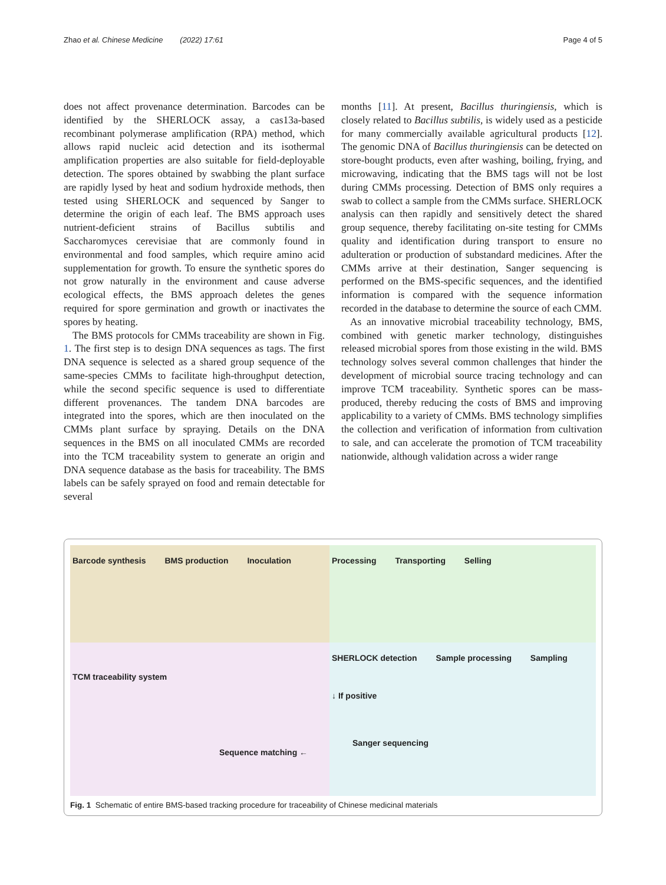Zhao et al. Chinese Medicine (2022) 17:61
Page 4 of 5
does not affect provenance determination. Barcodes can be identified by the SHERLOCK assay, a cas13a-based recombinant polymerase amplification (RPA) method, which allows rapid nucleic acid detection and its isothermal amplification properties are also suitable for field-deployable detection. The spores obtained by swabbing the plant surface are rapidly lysed by heat and sodium hydroxide methods, then tested using SHERLOCK and sequenced by Sanger to determine the origin of each leaf. The BMS approach uses nutrient-deficient strains of Bacillus subtilis and Saccharomyces cerevisiae that are commonly found in environmental and food samples, which require amino acid supplementation for growth. To ensure the synthetic spores do not grow naturally in the environment and cause adverse ecological effects, the BMS approach deletes the genes required for spore germination and growth or inactivates the spores by heating.
The BMS protocols for CMMs traceability are shown in Fig. 1. The first step is to design DNA sequences as tags. The first DNA sequence is selected as a shared group sequence of the same-species CMMs to facilitate high-throughput detection, while the second specific sequence is used to differentiate different provenances. The tandem DNA barcodes are integrated into the spores, which are then inoculated on the CMMs plant surface by spraying. Details on the DNA sequences in the BMS on all inoculated CMMs are recorded into the TCM traceability system to generate an origin and DNA sequence database as the basis for traceability. The BMS labels can be safely sprayed on food and remain detectable for several
months [11]. At present, Bacillus thuringiensis, which is closely related to Bacillus subtilis, is widely used as a pesticide for many commercially available agricultural products [12]. The genomic DNA of Bacillus thuringiensis can be detected on store-bought products, even after washing, boiling, frying, and microwaving, indicating that the BMS tags will not be lost during CMMs processing. Detection of BMS only requires a swab to collect a sample from the CMMs surface. SHERLOCK analysis can then rapidly and sensitively detect the shared group sequence, thereby facilitating on-site testing for CMMs quality and identification during transport to ensure no adulteration or production of substandard medicines. After the CMMs arrive at their destination, Sanger sequencing is performed on the BMS-specific sequences, and the identified information is compared with the sequence information recorded in the database to determine the source of each CMM.
As an innovative microbial traceability technology, BMS, combined with genetic marker technology, distinguishes released microbial spores from those existing in the wild. BMS technology solves several common challenges that hinder the development of microbial source tracing technology and can improve TCM traceability. Synthetic spores can be mass-produced, thereby reducing the costs of BMS and improving applicability to a variety of CMMs. BMS technology simplifies the collection and verification of information from cultivation to sale, and can accelerate the promotion of TCM traceability nationwide, although validation across a wider range
Barcode synthesis BMS production Inoculation
Processing Transporting Selling
TCM traceability system
Sequence matching ←
SHERLOCK detection Sample processing Sampling
↓ If positive
Sanger sequencing
Fig. 1 Schematic of entire BMS-based tracking procedure for traceability of Chinese medicinal materials